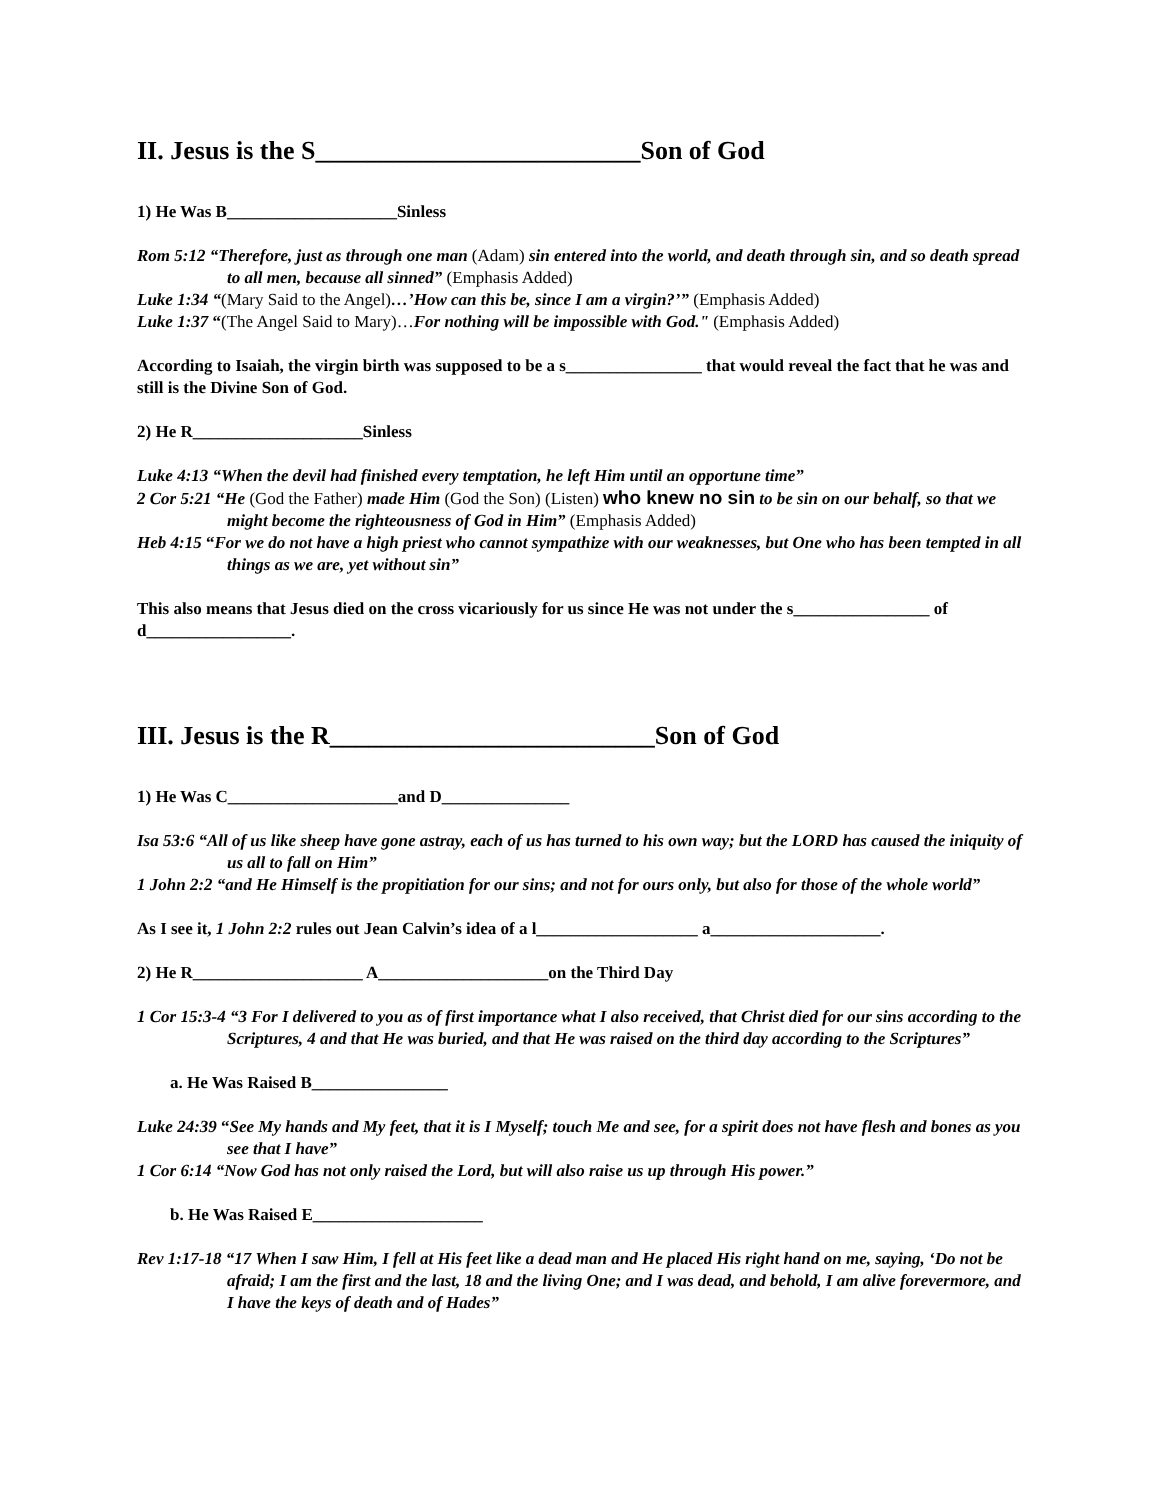II. Jesus is the S_________________________Son of God
1) He Was B____________________Sinless
Rom 5:12 “Therefore, just as through one man (Adam) sin entered into the world, and death through sin, and so death spread to all men, because all sinned” (Emphasis Added)
Luke 1:34 “(Mary Said to the Angel)…’How can this be, since I am a virgin?’” (Emphasis Added)
Luke 1:37 “(The Angel Said to Mary)…For nothing will be impossible with God." (Emphasis Added)
According to Isaiah, the virgin birth was supposed to be a s________________ that would reveal the fact that he was and still is the Divine Son of God.
2) He R____________________Sinless
Luke 4:13 “When the devil had finished every temptation, he left Him until an opportune time”
2 Cor 5:21 “He (God the Father) made Him (God the Son) (Listen) who knew no sin to be sin on our behalf, so that we might become the righteousness of God in Him” (Emphasis Added)
Heb 4:15 “For we do not have a high priest who cannot sympathize with our weaknesses, but One who has been tempted in all things as we are, yet without sin”
This also means that Jesus died on the cross vicariously for us since He was not under the s________________ of d_________________.
III. Jesus is the R_________________________Son of God
1) He Was C____________________and D_______________
Isa 53:6 “All of us like sheep have gone astray, each of us has turned to his own way; but the LORD has caused the iniquity of us all to fall on Him”
1 John 2:2 “and He Himself is the propitiation for our sins; and not for ours only, but also for those of the whole world”
As I see it, 1 John 2:2 rules out Jean Calvin’s idea of a l___________________ a____________________.
2) He R____________________ A____________________on the Third Day
1 Cor 15:3-4 “3 For I delivered to you as of first importance what I also received, that Christ died for our sins according to the Scriptures, 4 and that He was buried, and that He was raised on the third day according to the Scriptures”
a. He Was Raised B________________
Luke 24:39 “See My hands and My feet, that it is I Myself; touch Me and see, for a spirit does not have flesh and bones as you see that I have”
1 Cor 6:14 “Now God has not only raised the Lord, but will also raise us up through His power.”
b. He Was Raised E____________________
Rev 1:17-18 “17 When I saw Him, I fell at His feet like a dead man and He placed His right hand on me, saying, ‘Do not be afraid; I am the first and the last, 18 and the living One; and I was dead, and behold, I am alive forevermore, and I have the keys of death and of Hades”